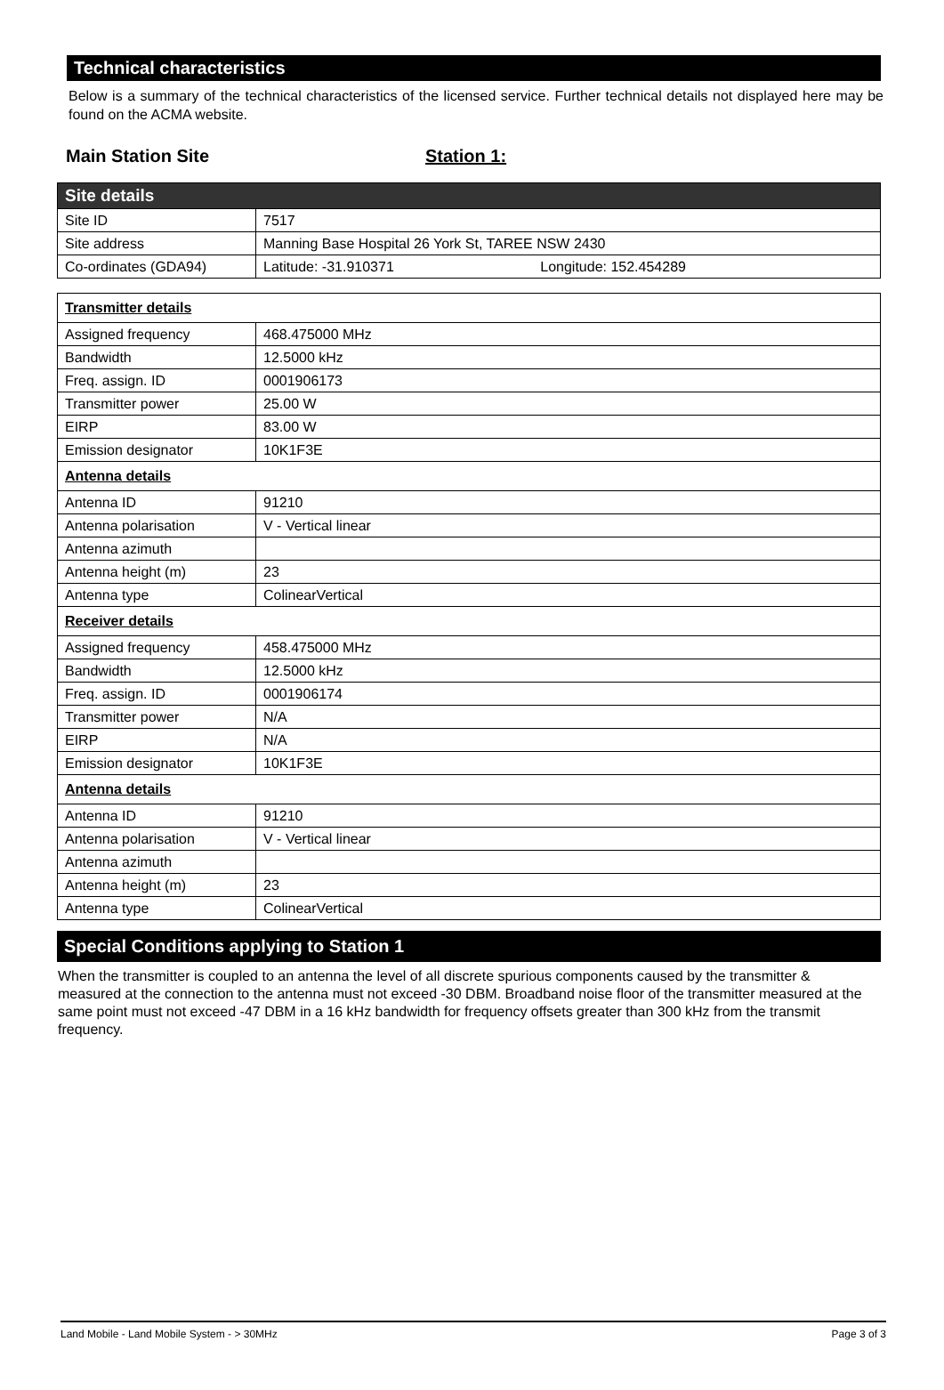Technical characteristics
Below is a summary of the technical characteristics of the licensed service. Further technical details not displayed here may be found on the ACMA website.
Main Station Site Station 1:
| Site details | |
| Site ID | 7517 |
| Site address | Manning Base Hospital 26 York St, TAREE NSW 2430 |
| Co-ordinates (GDA94) | Latitude: -31.910371 Longitude: 152.454289 |
| Transmitter details | |
| Assigned frequency | 468.475000 MHz |
| Bandwidth | 12.5000 kHz |
| Freq. assign. ID | 0001906173 |
| Transmitter power | 25.00 W |
| EIRP | 83.00 W |
| Emission designator | 10K1F3E |
| Antenna details | |
| Antenna ID | 91210 |
| Antenna polarisation | V - Vertical linear |
| Antenna azimuth | |
| Antenna height (m) | 23 |
| Antenna type | ColinearVertical |
| Receiver details | |
| Assigned frequency | 458.475000 MHz |
| Bandwidth | 12.5000 kHz |
| Freq. assign. ID | 0001906174 |
| Transmitter power | N/A |
| EIRP | N/A |
| Emission designator | 10K1F3E |
| Antenna details | |
| Antenna ID | 91210 |
| Antenna polarisation | V - Vertical linear |
| Antenna azimuth | |
| Antenna height (m) | 23 |
| Antenna type | ColinearVertical |
Special Conditions applying to Station 1
When the transmitter is coupled to an antenna the level of all discrete spurious components caused by the transmitter & measured at the connection to the antenna must not exceed -30 DBM. Broadband noise floor of the transmitter measured at the same point must not exceed -47 DBM in a 16 kHz bandwidth for frequency offsets greater than 300 kHz from the transmit frequency.
Land Mobile - Land Mobile System - > 30MHz Page 3 of 3